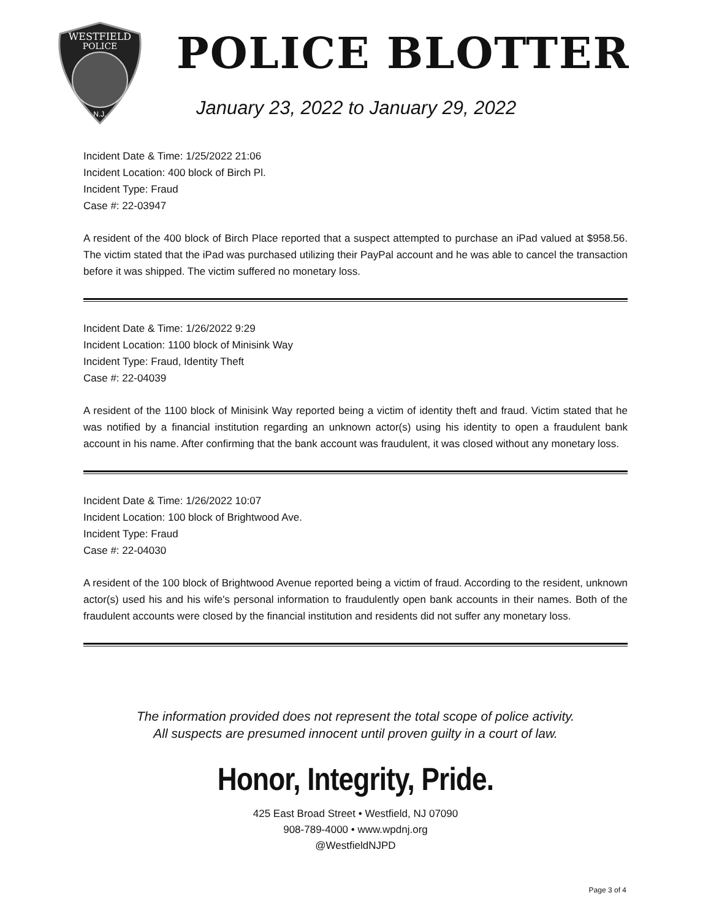WESTFIELD
POLICE
N.J.
POLICE BLOTTER
January 23, 2022 to January 29, 2022
Incident Date & Time: 1/25/2022 21:06
Incident Location: 400 block of Birch Pl.
Incident Type: Fraud
Case #: 22-03947
A resident of the 400 block of Birch Place reported that a suspect attempted to purchase an iPad valued at $958.56. The victim stated that the iPad was purchased utilizing their PayPal account and he was able to cancel the transaction before it was shipped. The victim suffered no monetary loss.
Incident Date & Time: 1/26/2022 9:29
Incident Location: 1100 block of Minisink Way
Incident Type: Fraud, Identity Theft
Case #: 22-04039
A resident of the 1100 block of Minisink Way reported being a victim of identity theft and fraud. Victim stated that he was notified by a financial institution regarding an unknown actor(s) using his identity to open a fraudulent bank account in his name. After confirming that the bank account was fraudulent, it was closed without any monetary loss.
Incident Date & Time: 1/26/2022 10:07
Incident Location: 100 block of Brightwood Ave.
Incident Type: Fraud
Case #: 22-04030
A resident of the 100 block of Brightwood Avenue reported being a victim of fraud. According to the resident, unknown actor(s) used his and his wife's personal information to fraudulently open bank accounts in their names. Both of the fraudulent accounts were closed by the financial institution and residents did not suffer any monetary loss.
The information provided does not represent the total scope of police activity.
All suspects are presumed innocent until proven guilty in a court of law.
Honor, Integrity, Pride.
425 East Broad Street • Westfield, NJ 07090
908-789-4000 • www.wpdnj.org
@WestfieldNJPD
Page 3 of 4